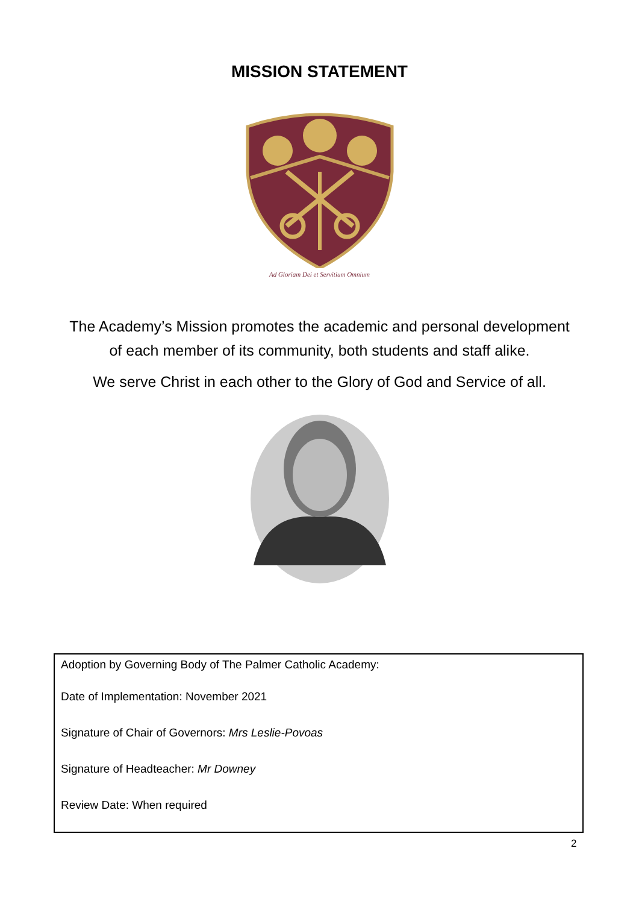MISSION STATEMENT
Ad Gloriam Dei et Servitium Omnium
The Academy’s Mission promotes the academic and personal development of each member of its community, both students and staff alike.
We serve Christ in each other to the Glory of God and Service of all.
Adoption by Governing Body of The Palmer Catholic Academy:
Date of Implementation: November 2021
Signature of Chair of Governors: Mrs Leslie-Povoas
Signature of Headteacher: Mr Downey
Review Date: When required
2